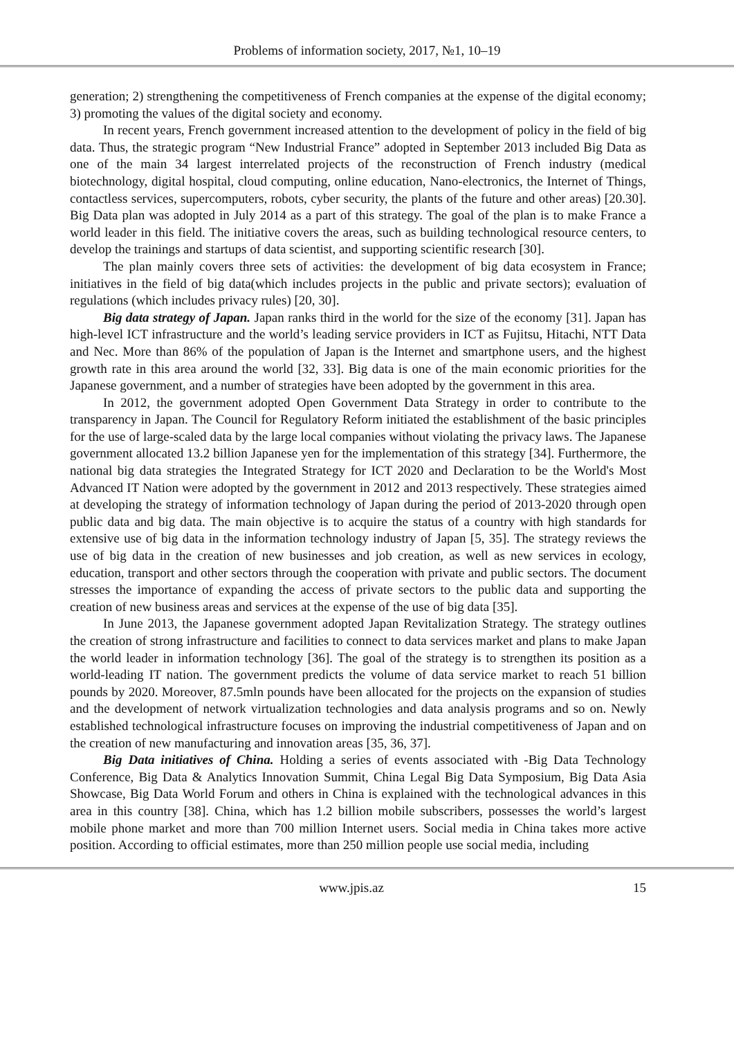Problems of information society, 2017, №1, 10–19
generation; 2) strengthening the competitiveness of French companies at the expense of the digital economy; 3) promoting the values of the digital society and economy.
In recent years, French government increased attention to the development of policy in the field of big data. Thus, the strategic program “New Industrial France” adopted in September 2013 included Big Data as one of the main 34 largest interrelated projects of the reconstruction of French industry (medical biotechnology, digital hospital, cloud computing, online education, Nano-electronics, the Internet of Things, contactless services, supercomputers, robots, cyber security, the plants of the future and other areas) [20.30]. Big Data plan was adopted in July 2014 as a part of this strategy. The goal of the plan is to make France a world leader in this field. The initiative covers the areas, such as building technological resource centers, to develop the trainings and startups of data scientist, and supporting scientific research [30].
The plan mainly covers three sets of activities: the development of big data ecosystem in France; initiatives in the field of big data(which includes projects in the public and private sectors); evaluation of regulations (which includes privacy rules) [20, 30].
Big data strategy of Japan. Japan ranks third in the world for the size of the economy [31]. Japan has high-level ICT infrastructure and the world’s leading service providers in ICT as Fujitsu, Hitachi, NTT Data and Nec. More than 86% of the population of Japan is the Internet and smartphone users, and the highest growth rate in this area around the world [32, 33]. Big data is one of the main economic priorities for the Japanese government, and a number of strategies have been adopted by the government in this area.
In 2012, the government adopted Open Government Data Strategy in order to contribute to the transparency in Japan. The Council for Regulatory Reform initiated the establishment of the basic principles for the use of large-scaled data by the large local companies without violating the privacy laws. The Japanese government allocated 13.2 billion Japanese yen for the implementation of this strategy [34]. Furthermore, the national big data strategies the Integrated Strategy for ICT 2020 and Declaration to be the World's Most Advanced IT Nation were adopted by the government in 2012 and 2013 respectively. These strategies aimed at developing the strategy of information technology of Japan during the period of 2013-2020 through open public data and big data. The main objective is to acquire the status of a country with high standards for extensive use of big data in the information technology industry of Japan [5, 35]. The strategy reviews the use of big data in the creation of new businesses and job creation, as well as new services in ecology, education, transport and other sectors through the cooperation with private and public sectors. The document stresses the importance of expanding the access of private sectors to the public data and supporting the creation of new business areas and services at the expense of the use of big data [35].
In June 2013, the Japanese government adopted Japan Revitalization Strategy. The strategy outlines the creation of strong infrastructure and facilities to connect to data services market and plans to make Japan the world leader in information technology [36]. The goal of the strategy is to strengthen its position as a world-leading IT nation. The government predicts the volume of data service market to reach 51 billion pounds by 2020. Moreover, 87.5mln pounds have been allocated for the projects on the expansion of studies and the development of network virtualization technologies and data analysis programs and so on. Newly established technological infrastructure focuses on improving the industrial competitiveness of Japan and on the creation of new manufacturing and innovation areas [35, 36, 37].
Big Data initiatives of China. Holding a series of events associated with -Big Data Technology Conference, Big Data & Analytics Innovation Summit, China Legal Big Data Symposium, Big Data Asia Showcase, Big Data World Forum and others in China is explained with the technological advances in this area in this country [38]. China, which has 1.2 billion mobile subscribers, possesses the world’s largest mobile phone market and more than 700 million Internet users. Social media in China takes more active position. According to official estimates, more than 250 million people use social media, including
www.jpis.az 15